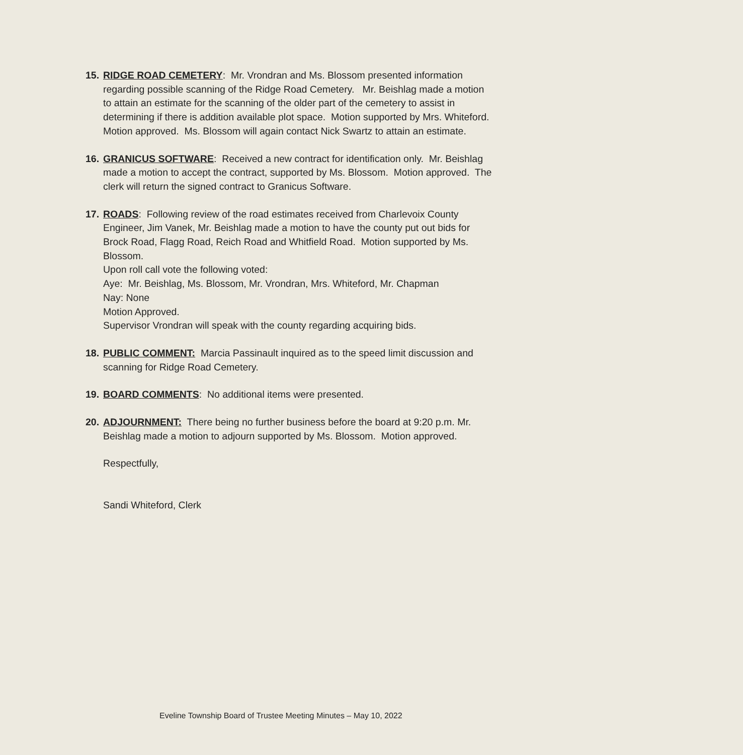15.
RIDGE ROAD CEMETERY: Mr. Vrondran and Ms. Blossom presented information regarding possible scanning of the Ridge Road Cemetery. Mr. Beishlag made a motion to attain an estimate for the scanning of the older part of the cemetery to assist in determining if there is addition available plot space. Motion supported by Mrs. Whiteford. Motion approved. Ms. Blossom will again contact Nick Swartz to attain an estimate.
16.
GRANICUS SOFTWARE: Received a new contract for identification only. Mr. Beishlag made a motion to accept the contract, supported by Ms. Blossom. Motion approved. The clerk will return the signed contract to Granicus Software.
17.
ROADS: Following review of the road estimates received from Charlevoix County Engineer, Jim Vanek, Mr. Beishlag made a motion to have the county put out bids for Brock Road, Flagg Road, Reich Road and Whitfield Road. Motion supported by Ms. Blossom.
Upon roll call vote the following voted:
Aye: Mr. Beishlag, Ms. Blossom, Mr. Vrondran, Mrs. Whiteford, Mr. Chapman
Nay: None
Motion Approved.
Supervisor Vrondran will speak with the county regarding acquiring bids.
18.
PUBLIC COMMENT: Marcia Passinault inquired as to the speed limit discussion and scanning for Ridge Road Cemetery.
19.
BOARD COMMENTS: No additional items were presented.
20.
ADJOURNMENT: There being no further business before the board at 9:20 p.m. Mr. Beishlag made a motion to adjourn supported by Ms. Blossom. Motion approved.
Respectfully,
Sandi Whiteford, Clerk
Eveline Township Board of Trustee Meeting Minutes – May 10, 2022